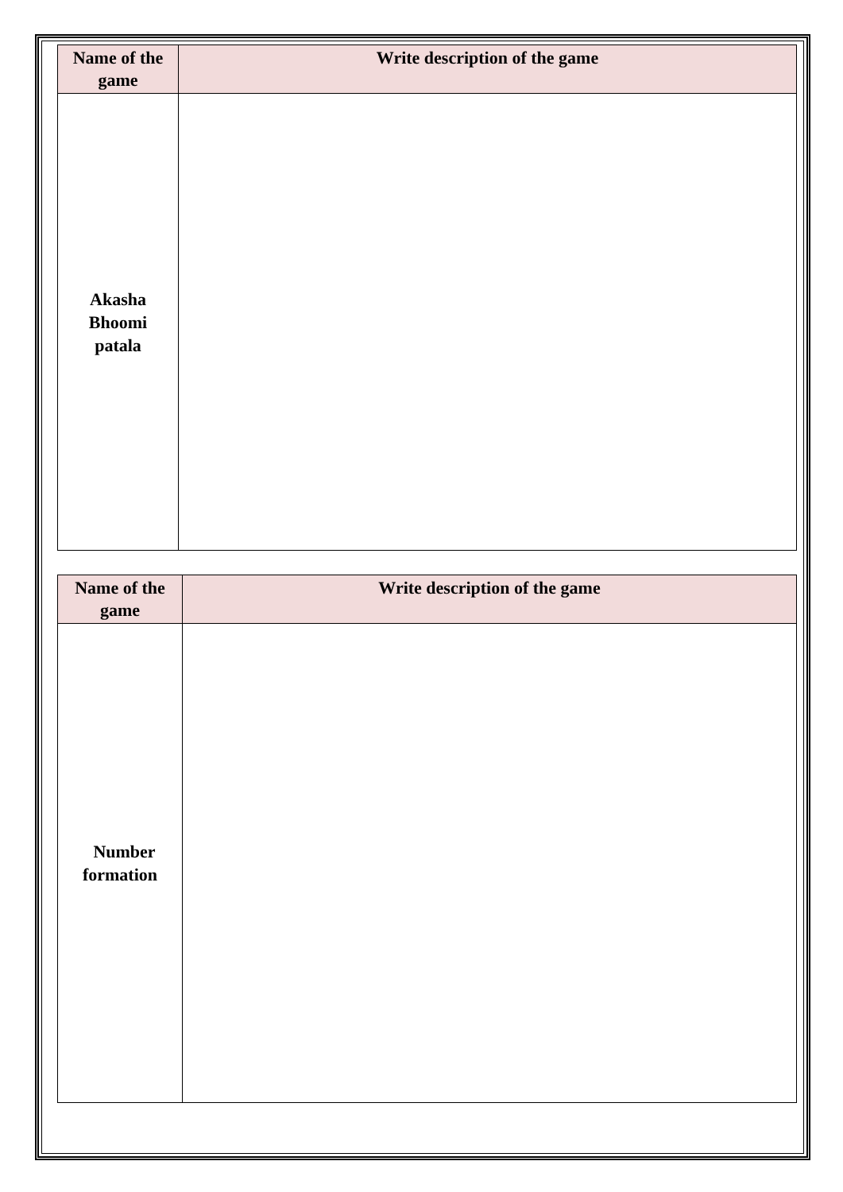| Name of the game | Write description of the game |
| --- | --- |
| Akasha Bhoomi patala | |
| Name of the game | Write description of the game |
| --- | --- |
| Number formation | |